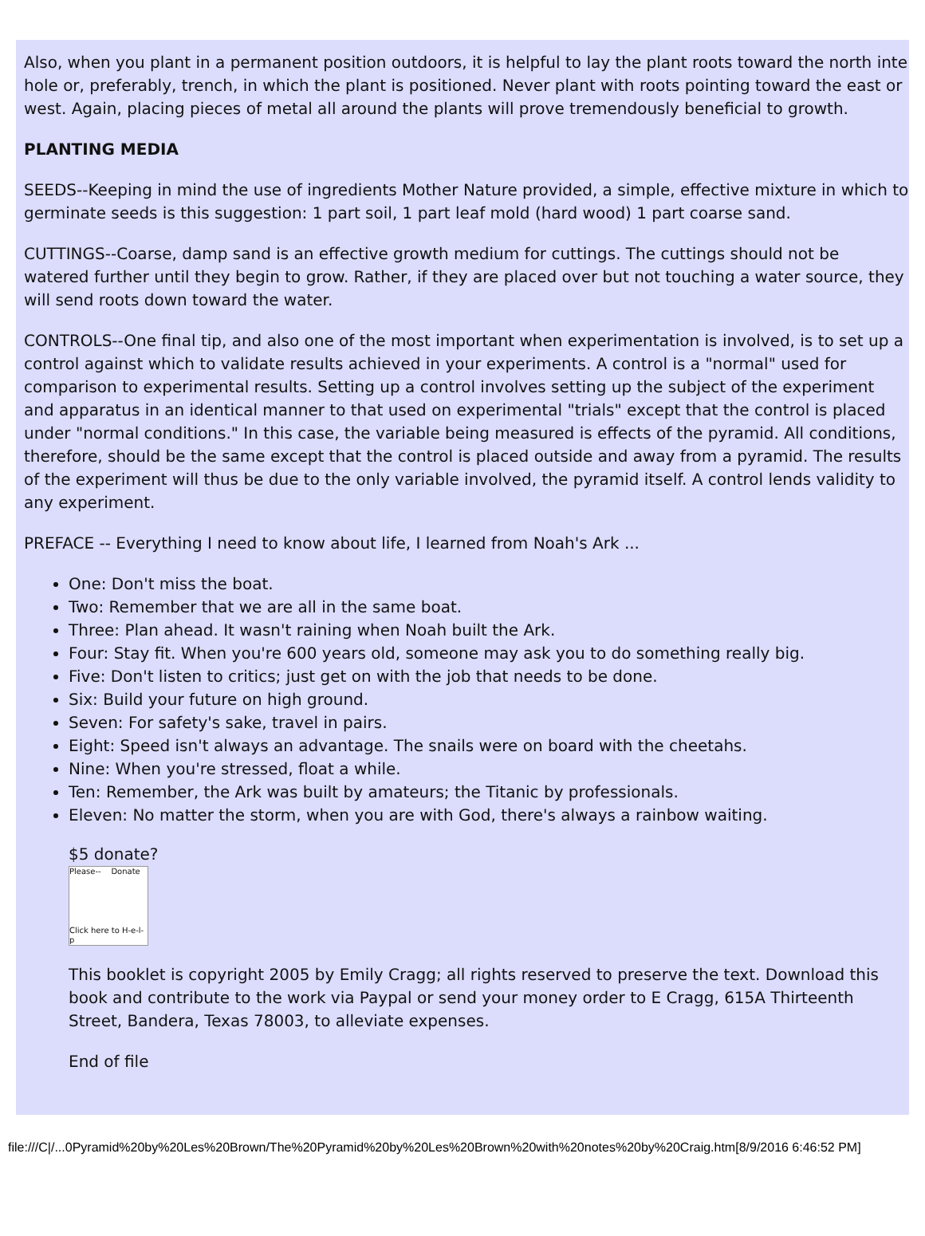Also, when you plant in a permanent position outdoors, it is helpful to lay the plant roots toward the north inte hole or, preferably, trench, in which the plant is positioned. Never plant with roots pointing toward the east or west. Again, placing pieces of metal all around the plants will prove tremendously beneficial to growth.
PLANTING MEDIA
SEEDS--Keeping in mind the use of ingredients Mother Nature provided, a simple, effective mixture in which to germinate seeds is this suggestion: 1 part soil, 1 part leaf mold (hard wood) 1 part coarse sand.
CUTTINGS--Coarse, damp sand is an effective growth medium for cuttings. The cuttings should not be watered further until they begin to grow. Rather, if they are placed over but not touching a water source, they will send roots down toward the water.
CONTROLS--One final tip, and also one of the most important when experimentation is involved, is to set up a control against which to validate results achieved in your experiments. A control is a "normal" used for comparison to experimental results. Setting up a control involves setting up the subject of the experiment and apparatus in an identical manner to that used on experimental "trials" except that the control is placed under "normal conditions." In this case, the variable being measured is effects of the pyramid. All conditions, therefore, should be the same except that the control is placed outside and away from a pyramid. The results of the experiment will thus be due to the only variable involved, the pyramid itself. A control lends validity to any experiment.
PREFACE -- Everything I need to know about life, I learned from Noah's Ark ...
One: Don't miss the boat.
Two: Remember that we are all in the same boat.
Three: Plan ahead. It wasn't raining when Noah built the Ark.
Four: Stay fit. When you're 600 years old, someone may ask you to do something really big.
Five: Don't listen to critics; just get on with the job that needs to be done.
Six: Build your future on high ground.
Seven: For safety's sake, travel in pairs.
Eight: Speed isn't always an advantage. The snails were on board with the cheetahs.
Nine: When you're stressed, float a while.
Ten: Remember, the Ark was built by amateurs; the Titanic by professionals.
Eleven: No matter the storm, when you are with God, there's always a rainbow waiting.
$5 donate?
Please-- Donate
Click here to H-e-l-p
This booklet is copyright 2005 by Emily Cragg; all rights reserved to preserve the text. Download this book and contribute to the work via Paypal or send your money order to E Cragg, 615A Thirteenth Street, Bandera, Texas 78003, to alleviate expenses.
End of file
file:///C|/...0Pyramid%20by%20Les%20Brown/The%20Pyramid%20by%20Les%20Brown%20with%20notes%20by%20Craig.htm[8/9/2016 6:46:52 PM]